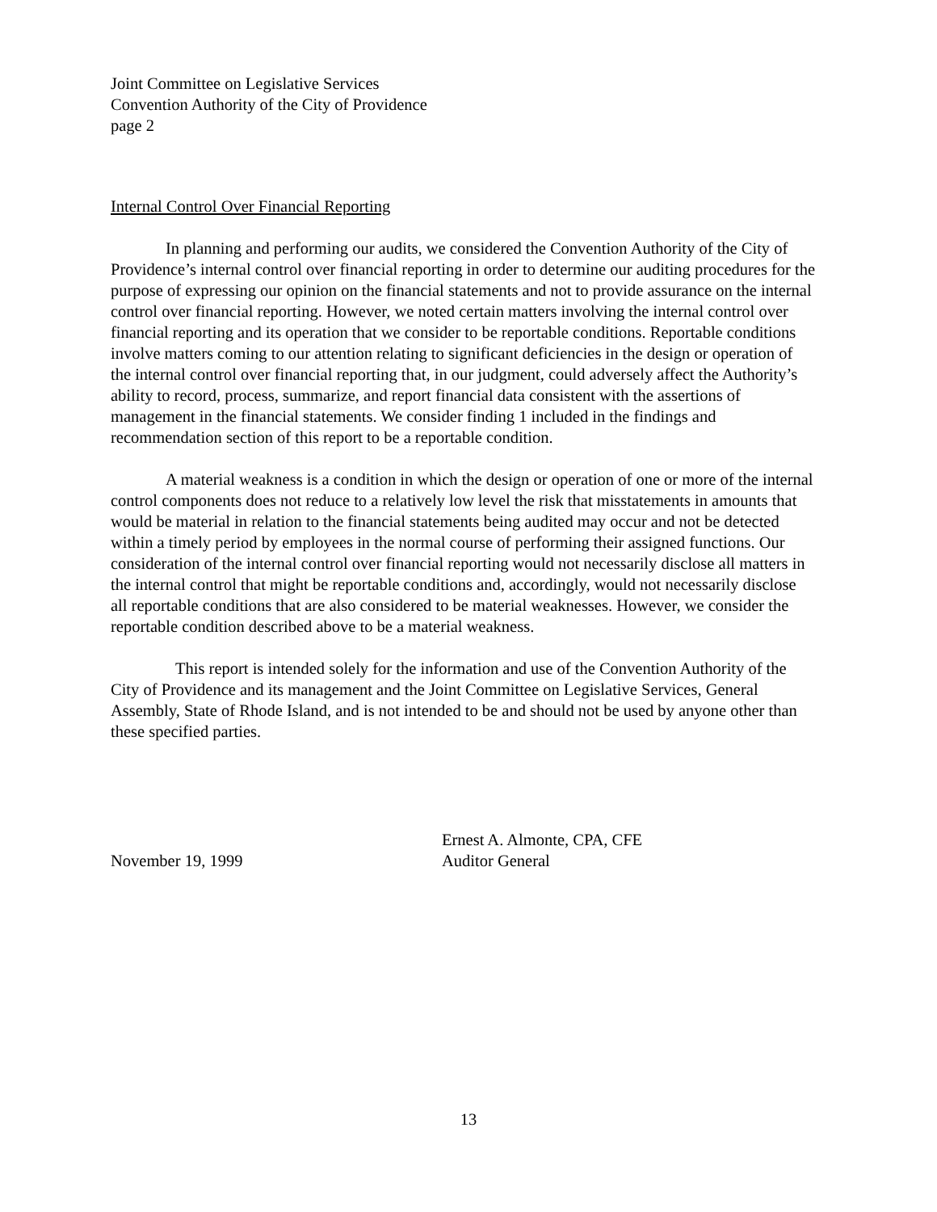Joint Committee on Legislative Services
Convention Authority of the City of Providence
page 2
Internal Control Over Financial Reporting
In planning and performing our audits, we considered the Convention Authority of the City of Providence’s internal control over financial reporting in order to determine our auditing procedures for the purpose of expressing our opinion on the financial statements and not to provide assurance on the internal control over financial reporting. However, we noted certain matters involving the internal control over financial reporting and its operation that we consider to be reportable conditions. Reportable conditions involve matters coming to our attention relating to significant deficiencies in the design or operation of the internal control over financial reporting that, in our judgment, could adversely affect the Authority’s ability to record, process, summarize, and report financial data consistent with the assertions of management in the financial statements. We consider finding 1 included in the findings and recommendation section of this report to be a reportable condition.
A material weakness is a condition in which the design or operation of one or more of the internal control components does not reduce to a relatively low level the risk that misstatements in amounts that would be material in relation to the financial statements being audited may occur and not be detected within a timely period by employees in the normal course of performing their assigned functions. Our consideration of the internal control over financial reporting would not necessarily disclose all matters in the internal control that might be reportable conditions and, accordingly, would not necessarily disclose all reportable conditions that are also considered to be material weaknesses. However, we consider the reportable condition described above to be a material weakness.
This report is intended solely for the information and use of the Convention Authority of the City of Providence and its management and the Joint Committee on Legislative Services, General Assembly, State of Rhode Island, and is not intended to be and should not be used by anyone other than these specified parties.
November 19, 1999
Ernest A. Almonte, CPA, CFE
Auditor General
13